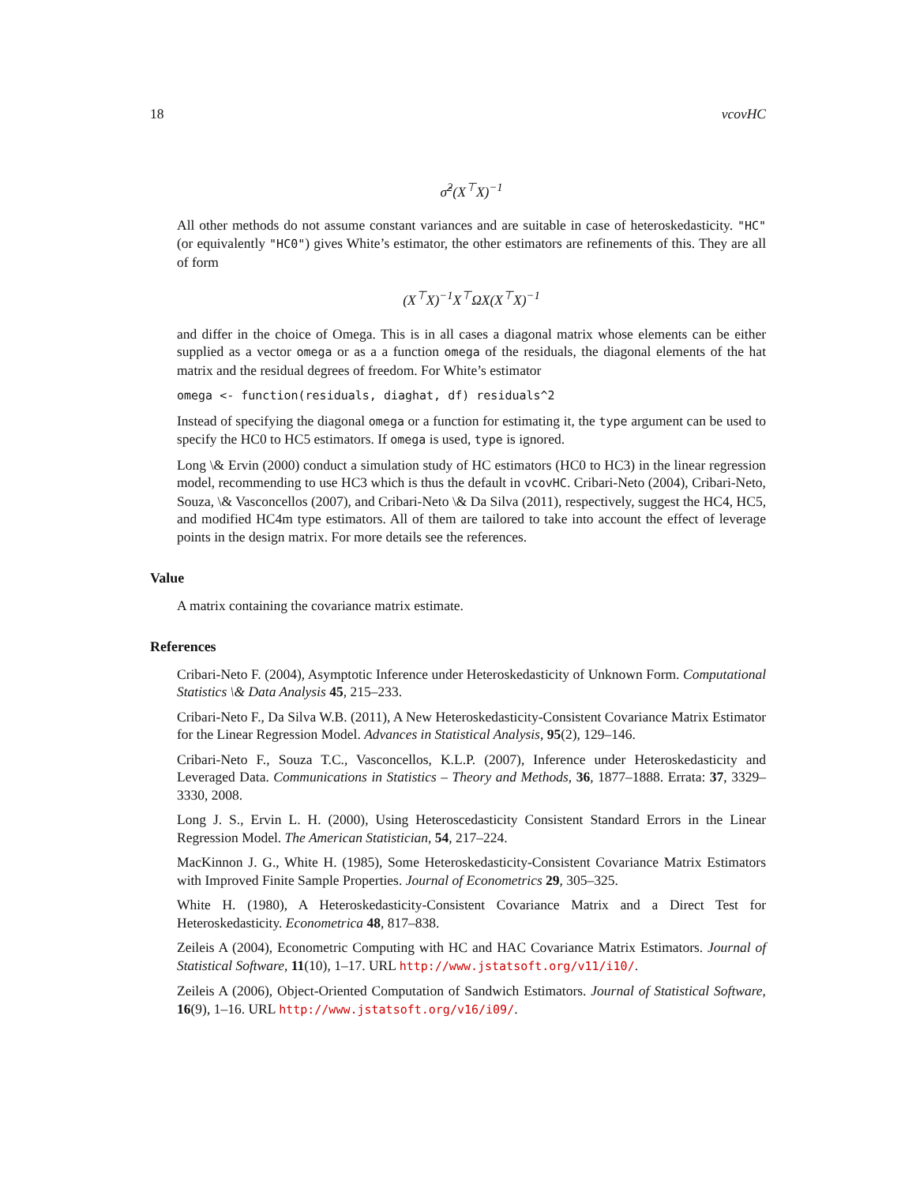18 vcovHC
σ̂<sup>2</sup>(X<sup>⊤</sup>X)<sup>−1</sup>
All other methods do not assume constant variances and are suitable in case of heteroskedasticity. "HC" (or equivalently "HC0") gives White’s estimator, the other estimators are refinements of this. They are all of form
(X<sup>⊤</sup>X)<sup>−1</sup>X<sup>⊤</sup>ΩX(X<sup>⊤</sup>X)<sup>−1</sup>
and differ in the choice of Omega. This is in all cases a diagonal matrix whose elements can be either supplied as a vector omega or as a a function omega of the residuals, the diagonal elements of the hat matrix and the residual degrees of freedom. For White’s estimator
omega <- function(residuals, diaghat, df) residuals^2
Instead of specifying the diagonal omega or a function for estimating it, the type argument can be used to specify the HC0 to HC5 estimators. If omega is used, type is ignored.
Long \& Ervin (2000) conduct a simulation study of HC estimators (HC0 to HC3) in the linear regression model, recommending to use HC3 which is thus the default in vcovHC. Cribari-Neto (2004), Cribari-Neto, Souza, \& Vasconcellos (2007), and Cribari-Neto \& Da Silva (2011), respectively, suggest the HC4, HC5, and modified HC4m type estimators. All of them are tailored to take into account the effect of leverage points in the design matrix. For more details see the references.
Value
A matrix containing the covariance matrix estimate.
References
Cribari-Neto F. (2004), Asymptotic Inference under Heteroskedasticity of Unknown Form. Computational Statistics \& Data Analysis 45, 215–233.
Cribari-Neto F., Da Silva W.B. (2011), A New Heteroskedasticity-Consistent Covariance Matrix Estimator for the Linear Regression Model. Advances in Statistical Analysis, 95(2), 129–146.
Cribari-Neto F., Souza T.C., Vasconcellos, K.L.P. (2007), Inference under Heteroskedasticity and Leveraged Data. Communications in Statistics – Theory and Methods, 36, 1877–1888. Errata: 37, 3329–3330, 2008.
Long J. S., Ervin L. H. (2000), Using Heteroscedasticity Consistent Standard Errors in the Linear Regression Model. The American Statistician, 54, 217–224.
MacKinnon J. G., White H. (1985), Some Heteroskedasticity-Consistent Covariance Matrix Estimators with Improved Finite Sample Properties. Journal of Econometrics 29, 305–325.
White H. (1980), A Heteroskedasticity-Consistent Covariance Matrix and a Direct Test for Heteroskedasticity. Econometrica 48, 817–838.
Zeileis A (2004), Econometric Computing with HC and HAC Covariance Matrix Estimators. Journal of Statistical Software, 11(10), 1–17. URL http://www.jstatsoft.org/v11/i10/.
Zeileis A (2006), Object-Oriented Computation of Sandwich Estimators. Journal of Statistical Software, 16(9), 1–16. URL http://www.jstatsoft.org/v16/i09/.